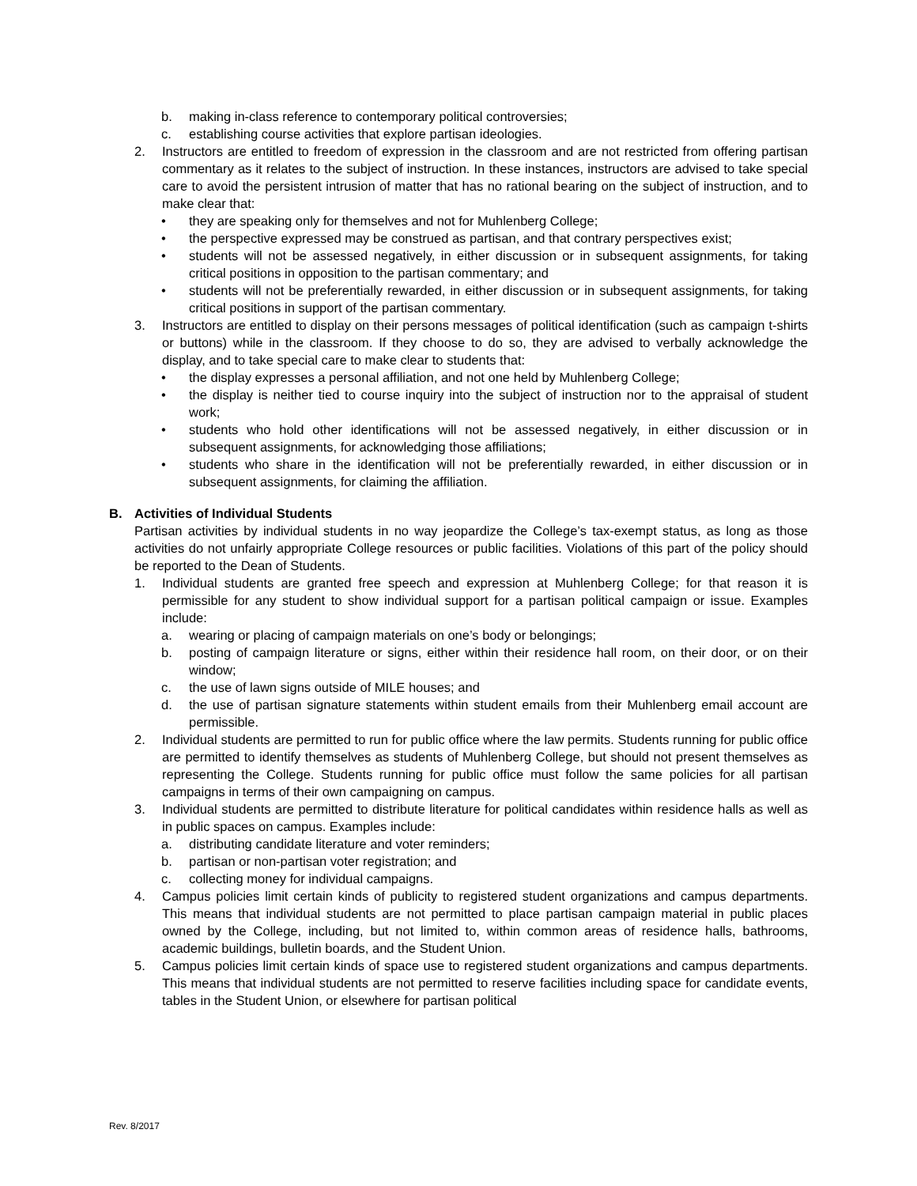b. making in-class reference to contemporary political controversies;
c. establishing course activities that explore partisan ideologies.
2. Instructors are entitled to freedom of expression in the classroom and are not restricted from offering partisan commentary as it relates to the subject of instruction. In these instances, instructors are advised to take special care to avoid the persistent intrusion of matter that has no rational bearing on the subject of instruction, and to make clear that:
• they are speaking only for themselves and not for Muhlenberg College;
• the perspective expressed may be construed as partisan, and that contrary perspectives exist;
• students will not be assessed negatively, in either discussion or in subsequent assignments, for taking critical positions in opposition to the partisan commentary; and
• students will not be preferentially rewarded, in either discussion or in subsequent assignments, for taking critical positions in support of the partisan commentary.
3. Instructors are entitled to display on their persons messages of political identification (such as campaign t-shirts or buttons) while in the classroom. If they choose to do so, they are advised to verbally acknowledge the display, and to take special care to make clear to students that:
• the display expresses a personal affiliation, and not one held by Muhlenberg College;
• the display is neither tied to course inquiry into the subject of instruction nor to the appraisal of student work;
• students who hold other identifications will not be assessed negatively, in either discussion or in subsequent assignments, for acknowledging those affiliations;
• students who share in the identification will not be preferentially rewarded, in either discussion or in subsequent assignments, for claiming the affiliation.
B. Activities of Individual Students
Partisan activities by individual students in no way jeopardize the College’s tax-exempt status, as long as those activities do not unfairly appropriate College resources or public facilities. Violations of this part of the policy should be reported to the Dean of Students.
1. Individual students are granted free speech and expression at Muhlenberg College; for that reason it is permissible for any student to show individual support for a partisan political campaign or issue. Examples include:
a. wearing or placing of campaign materials on one’s body or belongings;
b. posting of campaign literature or signs, either within their residence hall room, on their door, or on their window;
c. the use of lawn signs outside of MILE houses; and
d. the use of partisan signature statements within student emails from their Muhlenberg email account are permissible.
2. Individual students are permitted to run for public office where the law permits. Students running for public office are permitted to identify themselves as students of Muhlenberg College, but should not present themselves as representing the College. Students running for public office must follow the same policies for all partisan campaigns in terms of their own campaigning on campus.
3. Individual students are permitted to distribute literature for political candidates within residence halls as well as in public spaces on campus. Examples include:
a. distributing candidate literature and voter reminders;
b. partisan or non-partisan voter registration; and
c. collecting money for individual campaigns.
4. Campus policies limit certain kinds of publicity to registered student organizations and campus departments. This means that individual students are not permitted to place partisan campaign material in public places owned by the College, including, but not limited to, within common areas of residence halls, bathrooms, academic buildings, bulletin boards, and the Student Union.
5. Campus policies limit certain kinds of space use to registered student organizations and campus departments. This means that individual students are not permitted to reserve facilities including space for candidate events, tables in the Student Union, or elsewhere for partisan political
Rev. 8/2017